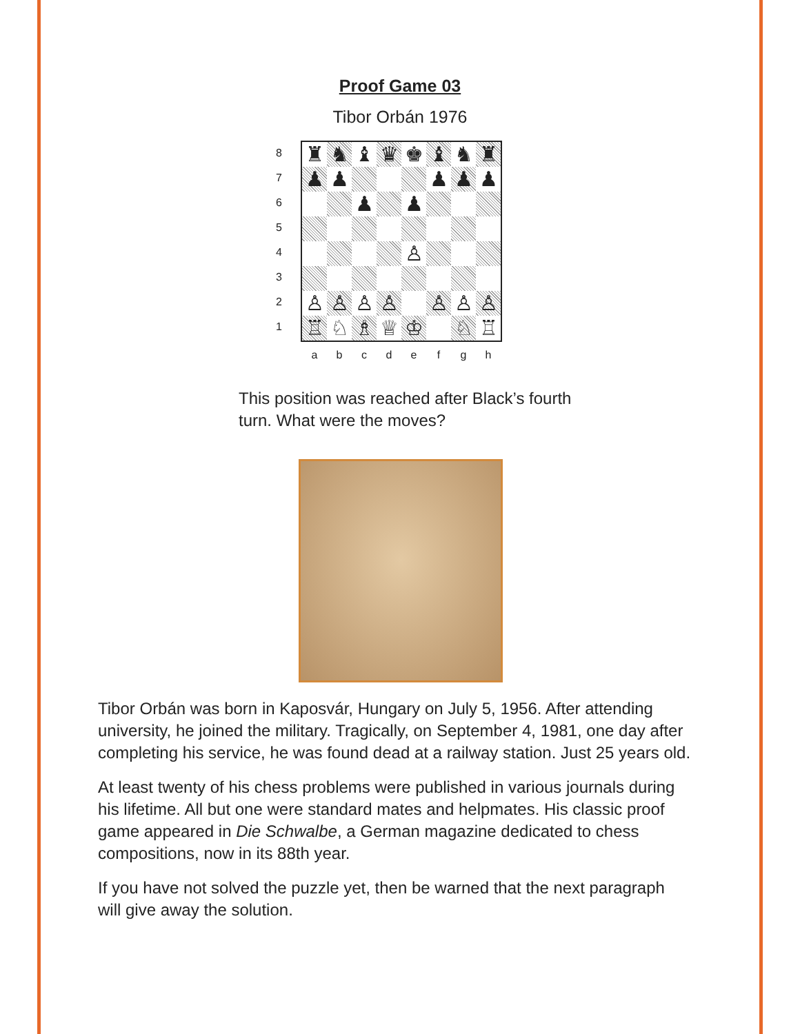Proof Game 03
Tibor Orbán 1976
8
7
6
5
4
3
2
1
| ♜ | ♞ | ♝ | ♛ | ♚ | ♝ | ♞ | ♜ |
| ♟ | ♟ | | | | ♟ | ♟ | ♟ |
| | | ♟ | | ♟ | | | |
| | | | | ♙ | | | |
| ♙ | ♙ | ♙ | ♙ | | ♙ | ♙ | ♙ |
| ♖ | ♘ | ♗ | ♕ | ♔ | | ♘ | ♖ |
a b c d e f g h
This position was reached after Black’s fourth turn. What were the moves?
Tibor Orbán was born in Kaposvár, Hungary on July 5, 1956. After attending university, he joined the military. Tragically, on September 4, 1981, one day after completing his service, he was found dead at a railway station. Just 25 years old.
At least twenty of his chess problems were published in various journals during his lifetime. All but one were standard mates and helpmates. His classic proof game appeared in Die Schwalbe, a German magazine dedicated to chess compositions, now in its 88th year.
If you have not solved the puzzle yet, then be warned that the next paragraph will give away the solution.